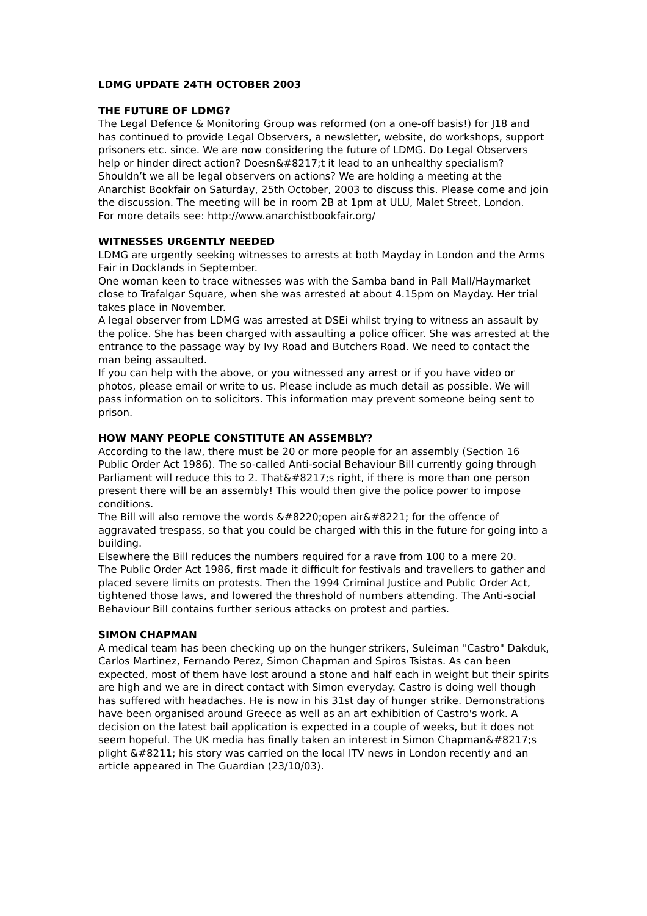LDMG UPDATE 24TH OCTOBER 2003
THE FUTURE OF LDMG?
The Legal Defence & Monitoring Group was reformed (on a one-off basis!) for J18 and has continued to provide Legal Observers, a newsletter, website, do workshops, support prisoners etc. since. We are now considering the future of LDMG. Do Legal Observers help or hinder direct action? Doesn&#8217;t it lead to an unhealthy specialism? Shouldn’t we all be legal observers on actions? We are holding a meeting at the Anarchist Bookfair on Saturday, 25th October, 2003 to discuss this. Please come and join the discussion. The meeting will be in room 2B at 1pm at ULU, Malet Street, London.
For more details see: http://www.anarchistbookfair.org/
WITNESSES URGENTLY NEEDED
LDMG are urgently seeking witnesses to arrests at both Mayday in London and the Arms Fair in Docklands in September.
One woman keen to trace witnesses was with the Samba band in Pall Mall/Haymarket close to Trafalgar Square, when she was arrested at about 4.15pm on Mayday. Her trial takes place in November.
A legal observer from LDMG was arrested at DSEi whilst trying to witness an assault by the police. She has been charged with assaulting a police officer. She was arrested at the entrance to the passage way by Ivy Road and Butchers Road. We need to contact the man being assaulted.
If you can help with the above, or you witnessed any arrest or if you have video or photos, please email or write to us. Please include as much detail as possible. We will pass information on to solicitors. This information may prevent someone being sent to prison.
HOW MANY PEOPLE CONSTITUTE AN ASSEMBLY?
According to the law, there must be 20 or more people for an assembly (Section 16 Public Order Act 1986). The so-called Anti-social Behaviour Bill currently going through Parliament will reduce this to 2. That&#8217;s right, if there is more than one person present there will be an assembly! This would then give the police power to impose conditions.
The Bill will also remove the words &#8220;open air&#8221; for the offence of aggravated trespass, so that you could be charged with this in the future for going into a building.
Elsewhere the Bill reduces the numbers required for a rave from 100 to a mere 20.
The Public Order Act 1986, first made it difficult for festivals and travellers to gather and placed severe limits on protests. Then the 1994 Criminal Justice and Public Order Act, tightened those laws, and lowered the threshold of numbers attending. The Anti-social Behaviour Bill contains further serious attacks on protest and parties.
SIMON CHAPMAN
A medical team has been checking up on the hunger strikers, Suleiman "Castro" Dakduk, Carlos Martinez, Fernando Perez, Simon Chapman and Spiros Tsistas. As can been expected, most of them have lost around a stone and half each in weight but their spirits are high and we are in direct contact with Simon everyday. Castro is doing well though has suffered with headaches. He is now in his 31st day of hunger strike. Demonstrations have been organised around Greece as well as an art exhibition of Castro's work. A decision on the latest bail application is expected in a couple of weeks, but it does not seem hopeful. The UK media has finally taken an interest in Simon Chapman&#8217;s plight &#8211; his story was carried on the local ITV news in London recently and an article appeared in The Guardian (23/10/03).